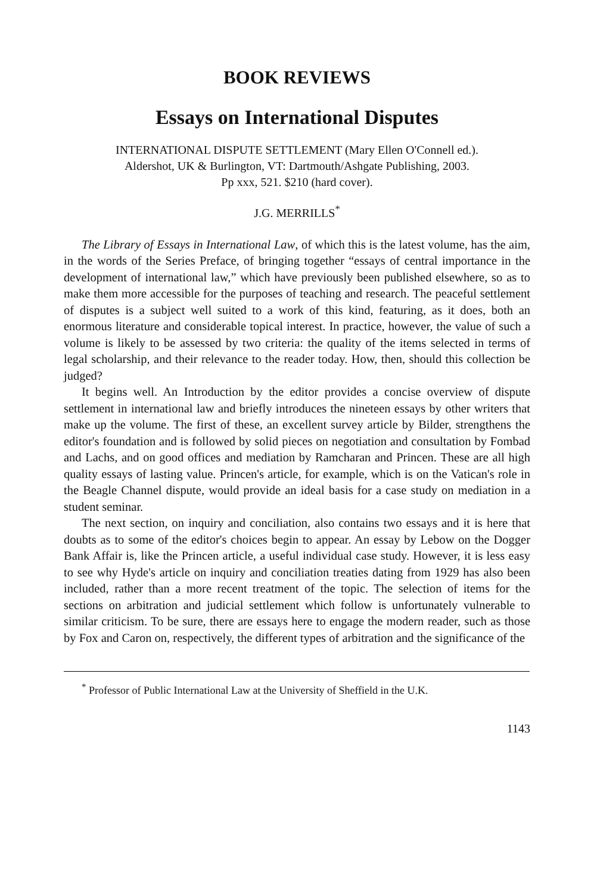BOOK REVIEWS
Essays on International Disputes
INTERNATIONAL DISPUTE SETTLEMENT (Mary Ellen O'Connell ed.).
Aldershot, UK & Burlington, VT: Dartmouth/Ashgate Publishing, 2003.
Pp xxx, 521. $210 (hard cover).
J.G. MERRILLS<sup>*</sup>
The Library of Essays in International Law, of which this is the latest volume, has the aim, in the words of the Series Preface, of bringing together “essays of central importance in the development of international law,” which have previously been published elsewhere, so as to make them more accessible for the purposes of teaching and research. The peaceful settlement of disputes is a subject well suited to a work of this kind, featuring, as it does, both an enormous literature and considerable topical interest. In practice, however, the value of such a volume is likely to be assessed by two criteria: the quality of the items selected in terms of legal scholarship, and their relevance to the reader today. How, then, should this collection be judged?
It begins well. An Introduction by the editor provides a concise overview of dispute settlement in international law and briefly introduces the nineteen essays by other writers that make up the volume. The first of these, an excellent survey article by Bilder, strengthens the editor's foundation and is followed by solid pieces on negotiation and consultation by Fombad and Lachs, and on good offices and mediation by Ramcharan and Princen. These are all high quality essays of lasting value. Princen's article, for example, which is on the Vatican's role in the Beagle Channel dispute, would provide an ideal basis for a case study on mediation in a student seminar.
The next section, on inquiry and conciliation, also contains two essays and it is here that doubts as to some of the editor's choices begin to appear. An essay by Lebow on the Dogger Bank Affair is, like the Princen article, a useful individual case study. However, it is less easy to see why Hyde's article on inquiry and conciliation treaties dating from 1929 has also been included, rather than a more recent treatment of the topic. The selection of items for the sections on arbitration and judicial settlement which follow is unfortunately vulnerable to similar criticism. To be sure, there are essays here to engage the modern reader, such as those by Fox and Caron on, respectively, the different types of arbitration and the significance of the
<sup>*</sup> Professor of Public International Law at the University of Sheffield in the U.K.
1143